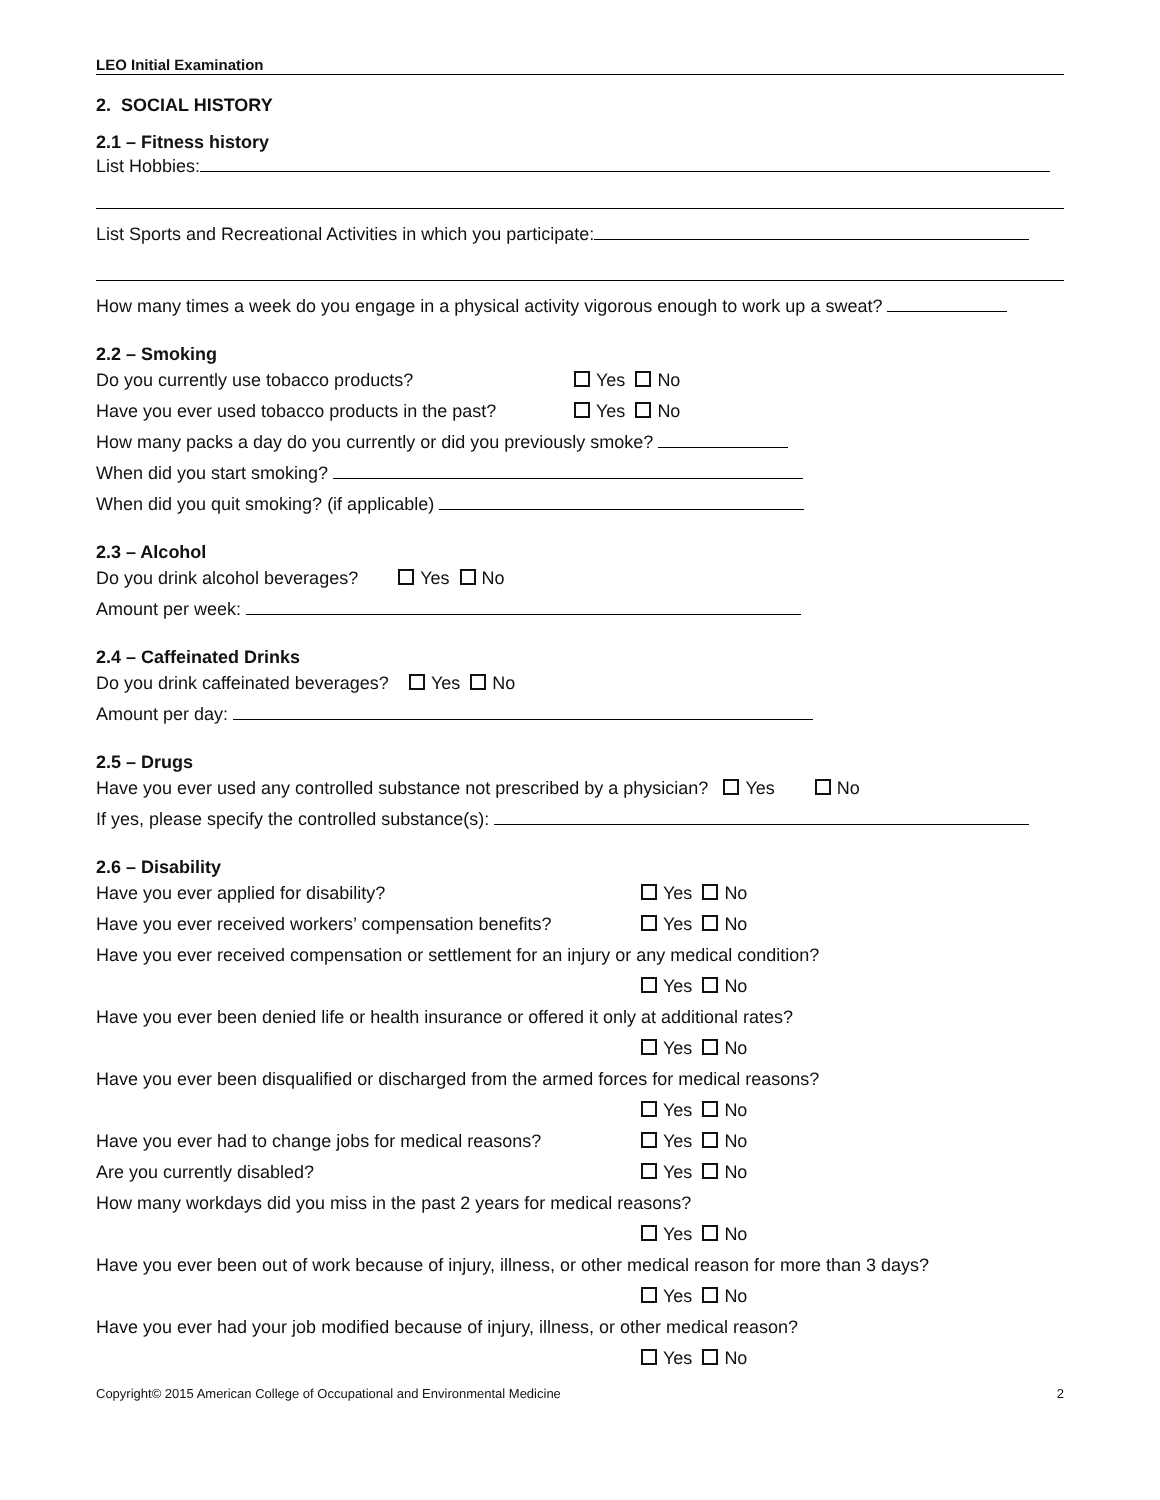LEO Initial Examination
2. SOCIAL HISTORY
2.1 – Fitness history
List Hobbies:
List Sports and Recreational Activities in which you participate:
How many times a week do you engage in a physical activity vigorous enough to work up a sweat?
2.2 – Smoking
Do you currently use tobacco products? Yes No
Have you ever used tobacco products in the past?
Yes No
How many packs a day do you currently or did you previously smoke?
When did you start smoking?
When did you quit smoking? (if applicable)
2.3 – Alcohol
Do you drink alcohol beverages? Yes No
Amount per week:
2.4 – Caffeinated Drinks
Do you drink caffeinated beverages? Yes No
Amount per day:
2.5 – Drugs
Have you ever used any controlled substance not prescribed by a physician? Yes No
If yes, please specify the controlled substance(s):
2.6 – Disability
Have you ever applied for disability? Yes No
Have you ever received workers’ compensation benefits?
Yes No
Have you ever received compensation or settlement for an injury or any medical condition?
Yes No
Have you ever been denied life or health insurance or offered it only at additional rates?
Yes No
Have you ever been disqualified or discharged from the armed forces for medical reasons?
Yes No
Have you ever had to change jobs for medical reasons?
Yes No
Are you currently disabled? Yes No
How many workdays did you miss in the past 2 years for medical reasons?
Yes No
Have you ever been out of work because of injury, illness, or other medical reason for more than 3 days?
Yes No
Have you ever had your job modified because of injury, illness, or other medical reason?
Yes No
Copyright© 2015 American College of Occupational and Environmental Medicine 2